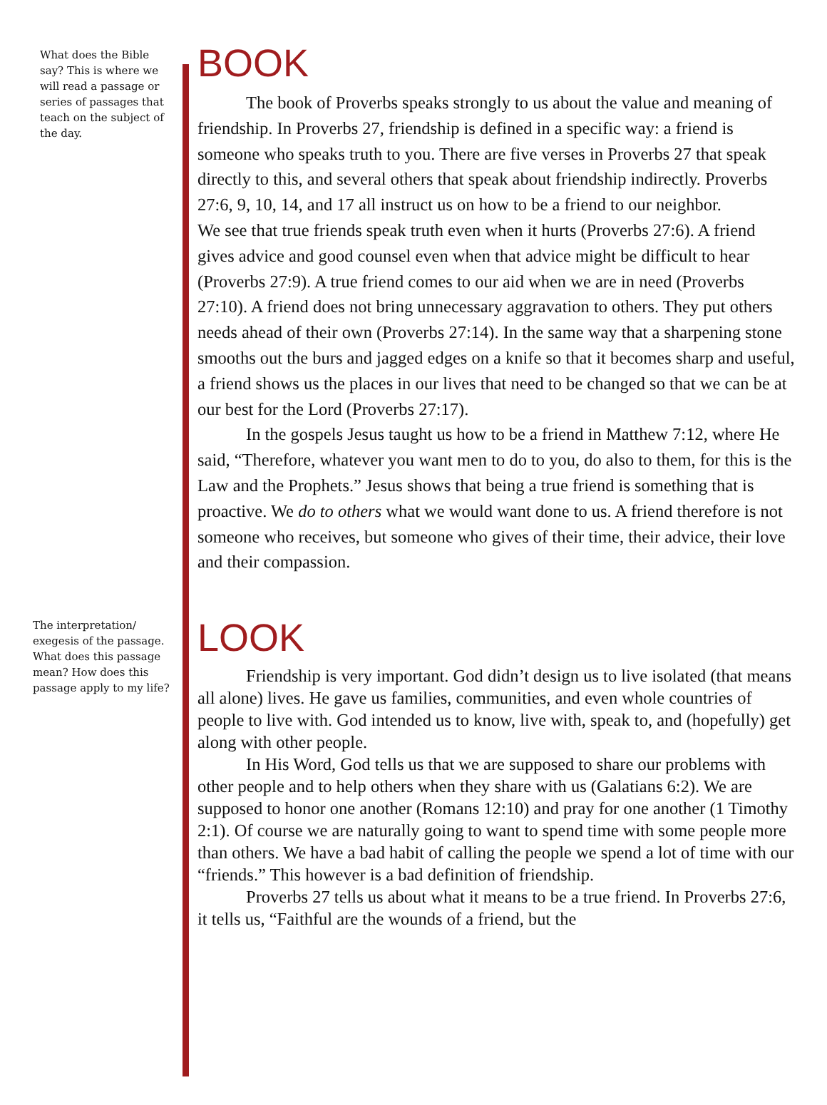What does the Bible say? This is where we will read a passage or series of passages that teach on the subject of the day.
BOOK
The book of Proverbs speaks strongly to us about the value and meaning of friendship. In Proverbs 27, friendship is defined in a specific way: a friend is someone who speaks truth to you. There are five verses in Proverbs 27 that speak directly to this, and several others that speak about friendship indirectly. Proverbs 27:6, 9, 10, 14, and 17 all instruct us on how to be a friend to our neighbor.
We see that true friends speak truth even when it hurts (Proverbs 27:6). A friend gives advice and good counsel even when that advice might be difficult to hear (Proverbs 27:9). A true friend comes to our aid when we are in need (Proverbs 27:10). A friend does not bring unnecessary aggravation to others. They put others needs ahead of their own (Proverbs 27:14). In the same way that a sharpening stone smooths out the burs and jagged edges on a knife so that it becomes sharp and useful, a friend shows us the places in our lives that need to be changed so that we can be at our best for the Lord (Proverbs 27:17).
In the gospels Jesus taught us how to be a friend in Matthew 7:12, where He said, “Therefore, whatever you want men to do to you, do also to them, for this is the Law and the Prophets.” Jesus shows that being a true friend is something that is proactive. We do to others what we would want done to us. A friend therefore is not someone who receives, but someone who gives of their time, their advice, their love and their compassion.
The interpretation/ exegesis of the passage. What does this passage mean? How does this passage apply to my life?
LOOK
Friendship is very important. God didn’t design us to live isolated (that means all alone) lives. He gave us families, communities, and even whole countries of people to live with. God intended us to know, live with, speak to, and (hopefully) get along with other people.
In His Word, God tells us that we are supposed to share our problems with other people and to help others when they share with us (Galatians 6:2). We are supposed to honor one another (Romans 12:10) and pray for one another (1 Timothy 2:1). Of course we are naturally going to want to spend time with some people more than others. We have a bad habit of calling the people we spend a lot of time with our “friends.” This however is a bad definition of friendship.
Proverbs 27 tells us about what it means to be a true friend. In Proverbs 27:6, it tells us, “Faithful are the wounds of a friend, but the